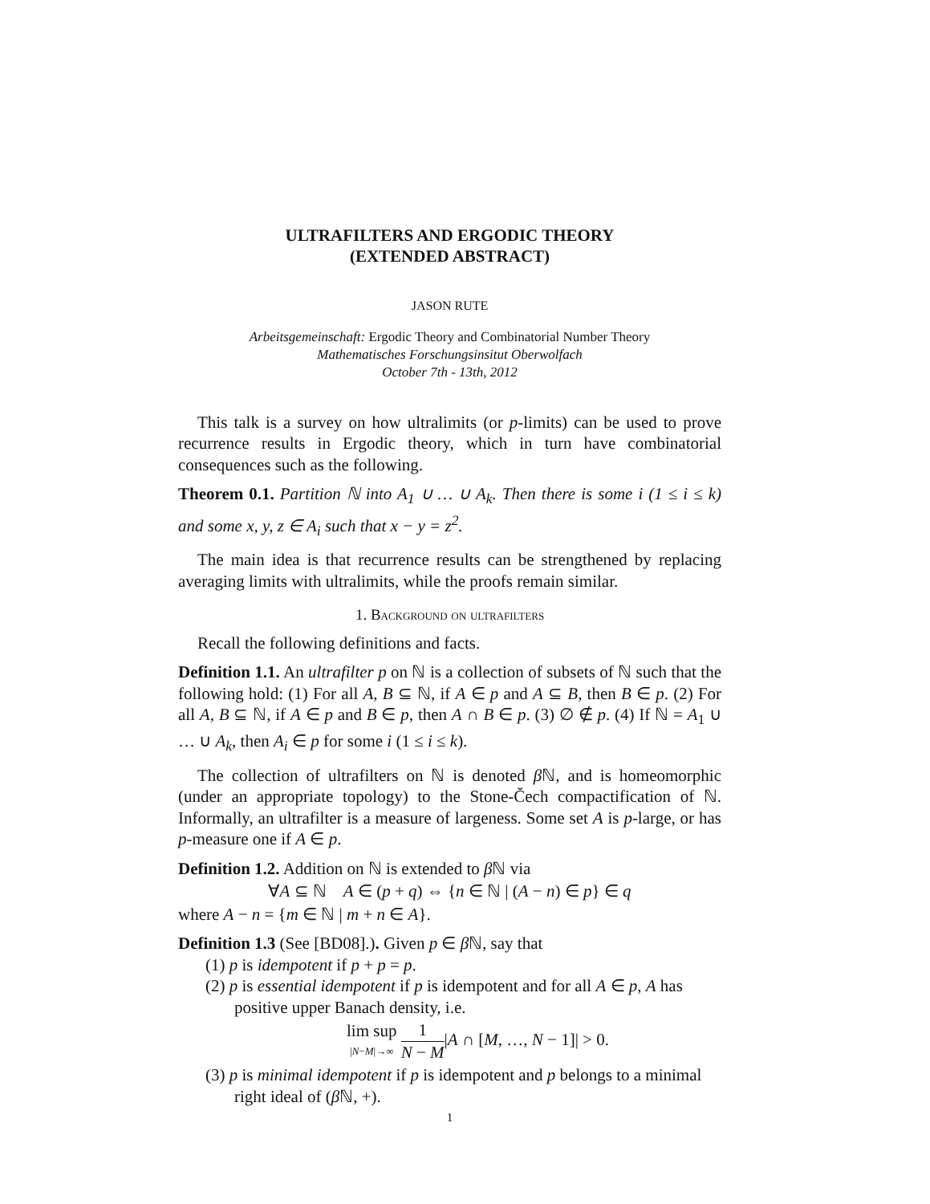ULTRAFILTERS AND ERGODIC THEORY
(EXTENDED ABSTRACT)
JASON RUTE
Arbeitsgemeinschaft: Ergodic Theory and Combinatorial Number Theory
Mathematisches Forschungsinsitut Oberwolfach
October 7th - 13th, 2012
This talk is a survey on how ultralimits (or p-limits) can be used to prove recurrence results in Ergodic theory, which in turn have combinatorial consequences such as the following.
Theorem 0.1. Partition ℕ into A<sub>1</sub> ∪ … ∪ A<sub>k</sub>. Then there is some i (1 ≤ i ≤ k) and some x, y, z ∈ A<sub>i</sub> such that x − y = z<sup>2</sup>.
The main idea is that recurrence results can be strengthened by replacing averaging limits with ultralimits, while the proofs remain similar.
1. Background on ultrafilters
Recall the following definitions and facts.
Definition 1.1. An ultrafilter p on ℕ is a collection of subsets of ℕ such that the following hold: (1) For all A, B ⊆ ℕ, if A ∈ p and A ⊆ B, then B ∈ p. (2) For all A, B ⊆ ℕ, if A ∈ p and B ∈ p, then A ∩ B ∈ p. (3) ∅ ∉ p. (4) If ℕ = A<sub>1</sub> ∪ … ∪ A<sub>k</sub>, then A<sub>i</sub> ∈ p for some i (1 ≤ i ≤ k).
The collection of ultrafilters on ℕ is denoted β ℕ, and is homeomorphic (under an appropriate topology) to the Stone-Čech compactification of ℕ. Informally, an ultrafilter is a measure of largeness. Some set A is p-large, or has p-measure one if A ∈ p.
Definition 1.2. Addition on ℕ is extended to β ℕ via
∀A ⊆ ℕ A ∈ (p + q) ⇔ {n ∈ ℕ | (A − n) ∈ p} ∈ q
where A − n = {m ∈ ℕ | m + n ∈ A}.
Definition 1.3 (See [BD08].). Given p ∈ β ℕ, say that
(1) p is idempotent if p + p = p.
(2) p is essential idempotent if p is idempotent and for all A ∈ p, A has positive upper Banach density, i.e.
lim sup |N−M|→∞ 1 N − M|A ∩ [M, …, N − 1]| > 0.
(3) p is minimal idempotent if p is idempotent and p belongs to a minimal right ideal of (β ℕ, +).
1